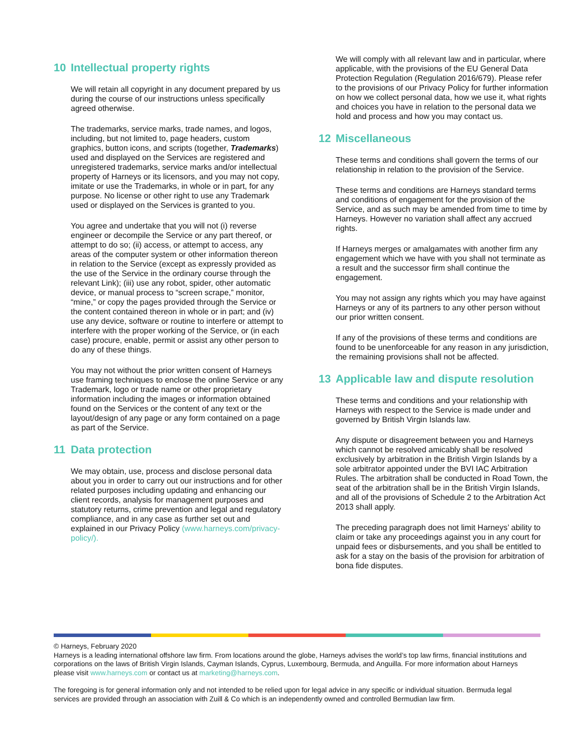10 Intellectual property rights
We will retain all copyright in any document prepared by us during the course of our instructions unless specifically agreed otherwise.
The trademarks, service marks, trade names, and logos, including, but not limited to, page headers, custom graphics, button icons, and scripts (together, Trademarks) used and displayed on the Services are registered and unregistered trademarks, service marks and/or intellectual property of Harneys or its licensors, and you may not copy, imitate or use the Trademarks, in whole or in part, for any purpose. No license or other right to use any Trademark used or displayed on the Services is granted to you.
You agree and undertake that you will not (i) reverse engineer or decompile the Service or any part thereof, or attempt to do so; (ii) access, or attempt to access, any areas of the computer system or other information thereon in relation to the Service (except as expressly provided as the use of the Service in the ordinary course through the relevant Link); (iii) use any robot, spider, other automatic device, or manual process to “screen scrape,” monitor, “mine,” or copy the pages provided through the Service or the content contained thereon in whole or in part; and (iv) use any device, software or routine to interfere or attempt to interfere with the proper working of the Service, or (in each case) procure, enable, permit or assist any other person to do any of these things.
You may not without the prior written consent of Harneys use framing techniques to enclose the online Service or any Trademark, logo or trade name or other proprietary information including the images or information obtained found on the Services or the content of any text or the layout/design of any page or any form contained on a page as part of the Service.
11 Data protection
We may obtain, use, process and disclose personal data about you in order to carry out our instructions and for other related purposes including updating and enhancing our client records, analysis for management purposes and statutory returns, crime prevention and legal and regulatory compliance, and in any case as further set out and explained in our Privacy Policy (www.harneys.com/privacy-policy/).
We will comply with all relevant law and in particular, where applicable, with the provisions of the EU General Data Protection Regulation (Regulation 2016/679). Please refer to the provisions of our Privacy Policy for further information on how we collect personal data, how we use it, what rights and choices you have in relation to the personal data we hold and process and how you may contact us.
12 Miscellaneous
These terms and conditions shall govern the terms of our relationship in relation to the provision of the Service.
These terms and conditions are Harneys standard terms and conditions of engagement for the provision of the Service, and as such may be amended from time to time by Harneys. However no variation shall affect any accrued rights.
If Harneys merges or amalgamates with another firm any engagement which we have with you shall not terminate as a result and the successor firm shall continue the engagement.
You may not assign any rights which you may have against Harneys or any of its partners to any other person without our prior written consent.
If any of the provisions of these terms and conditions are found to be unenforceable for any reason in any jurisdiction, the remaining provisions shall not be affected.
13 Applicable law and dispute resolution
These terms and conditions and your relationship with Harneys with respect to the Service is made under and governed by British Virgin Islands law.
Any dispute or disagreement between you and Harneys which cannot be resolved amicably shall be resolved exclusively by arbitration in the British Virgin Islands by a sole arbitrator appointed under the BVI IAC Arbitration Rules. The arbitration shall be conducted in Road Town, the seat of the arbitration shall be in the British Virgin Islands, and all of the provisions of Schedule 2 to the Arbitration Act 2013 shall apply.
The preceding paragraph does not limit Harneys’ ability to claim or take any proceedings against you in any court for unpaid fees or disbursements, and you shall be entitled to ask for a stay on the basis of the provision for arbitration of bona fide disputes.
© Harneys, February 2020
Harneys is a leading international offshore law firm. From locations around the globe, Harneys advises the world’s top law firms, financial institutions and corporations on the laws of British Virgin Islands, Cayman Islands, Cyprus, Luxembourg, Bermuda, and Anguilla. For more information about Harneys please visit www.harneys.com or contact us at marketing@harneys.com.
The foregoing is for general information only and not intended to be relied upon for legal advice in any specific or individual situation. Bermuda legal services are provided through an association with Zuill & Co which is an independently owned and controlled Bermudian law firm.